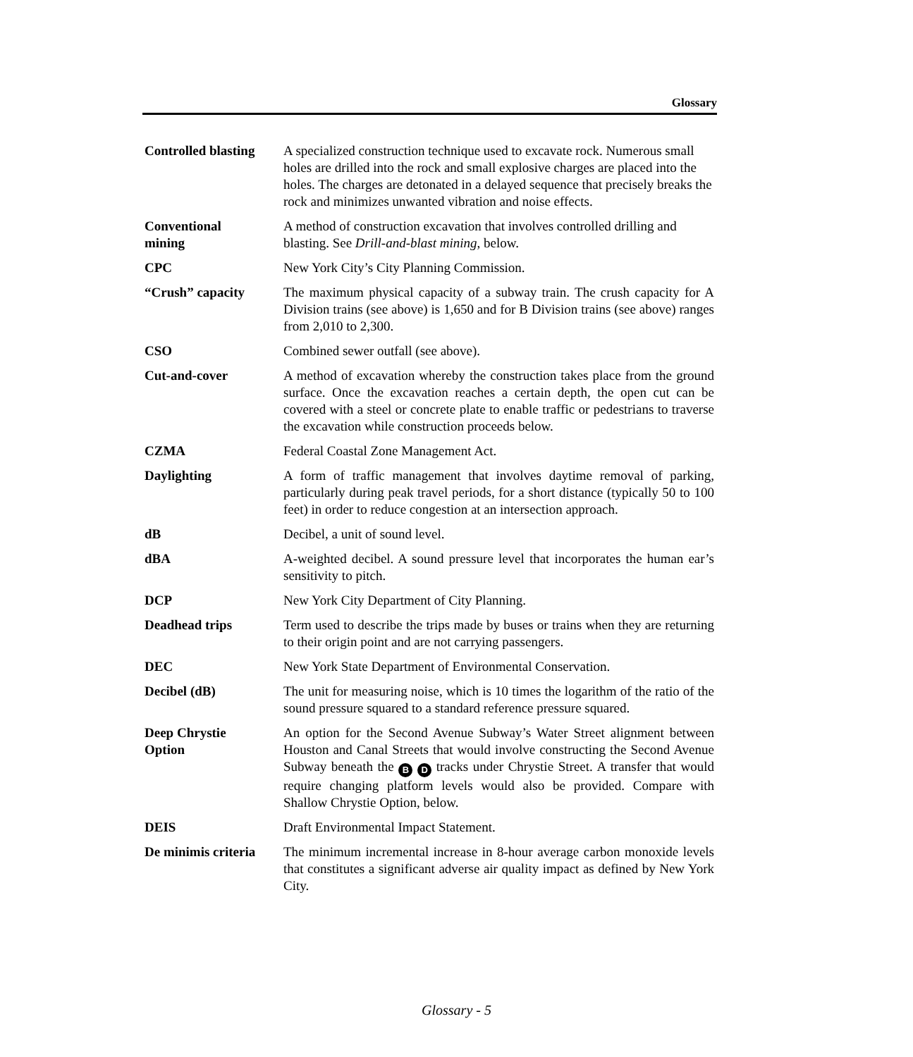Glossary
Controlled blasting
A specialized construction technique used to excavate rock. Numerous small holes are drilled into the rock and small explosive charges are placed into the holes. The charges are detonated in a delayed sequence that precisely breaks the rock and minimizes unwanted vibration and noise effects.
Conventional
mining
A method of construction excavation that involves controlled drilling and blasting. See Drill-and-blast mining, below.
CPC New York City’s City Planning Commission.
“Crush” capacity The maximum physical capacity of a subway train. The crush capacity for A Division trains (see above) is 1,650 and for B Division trains (see above) ranges from 2,010 to 2,300.
CSO Combined sewer outfall (see above).
Cut-and-cover A method of excavation whereby the construction takes place from the ground surface. Once the excavation reaches a certain depth, the open cut can be covered with a steel or concrete plate to enable traffic or pedestrians to traverse the excavation while construction proceeds below.
CZMA Federal Coastal Zone Management Act.
Daylighting A form of traffic management that involves daytime removal of parking, particularly during peak travel periods, for a short distance (typically 50 to 100 feet) in order to reduce congestion at an intersection approach.
dB Decibel, a unit of sound level.
dBA A-weighted decibel. A sound pressure level that incorporates the human ear’s sensitivity to pitch.
DCP New York City Department of City Planning.
Deadhead trips Term used to describe the trips made by buses or trains when they are returning to their origin point and are not carrying passengers.
DEC New York State Department of Environmental Conservation.
Decibel (dB) The unit for measuring noise, which is 10 times the logarithm of the ratio of the sound pressure squared to a standard reference pressure squared.
Deep Chrystie
Option
An option for the Second Avenue Subway’s Water Street alignment between Houston and Canal Streets that would involve constructing the Second Avenue Subway beneath the B D tracks under Chrystie Street. A transfer that would require changing platform levels would also be provided. Compare with Shallow Chrystie Option, below.
DEIS Draft Environmental Impact Statement.
De minimis criteria
The minimum incremental increase in 8-hour average carbon monoxide levels that constitutes a significant adverse air quality impact as defined by New York City.
Glossary - 5